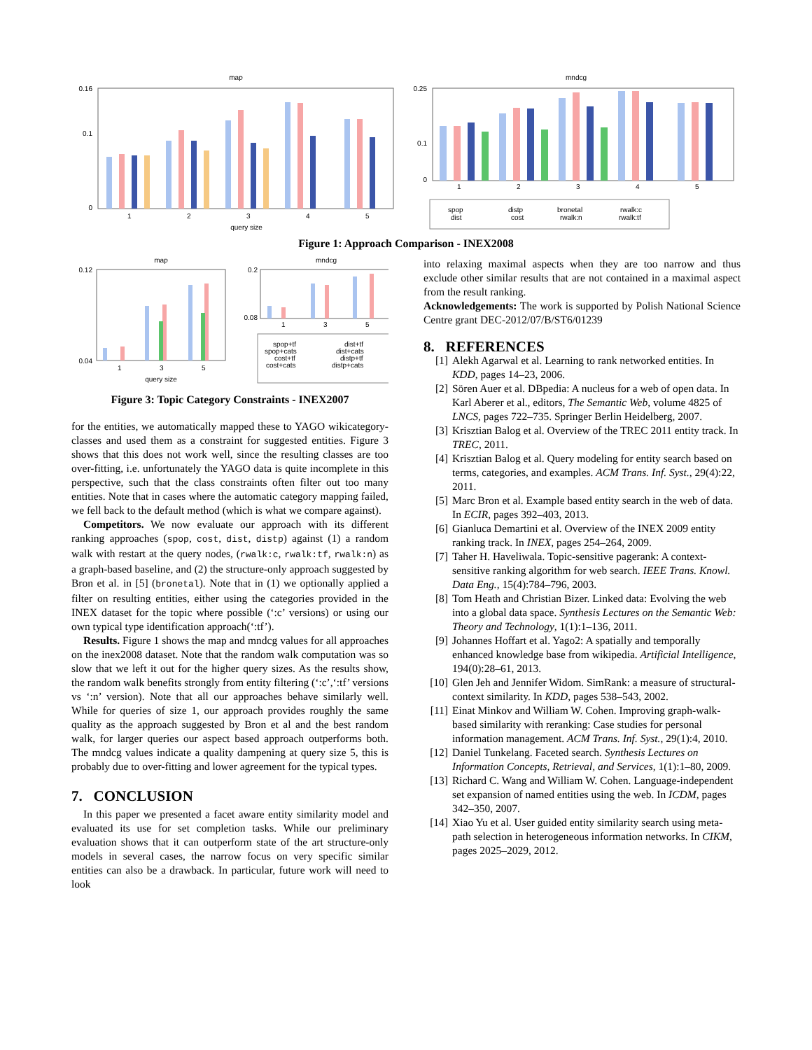map
0.16
0.1
0
1
2
3
4
5
query size
mndcg
0.25
0.1
0
1
2
3
4
5
spop
dist
distp
cost
bronetal
rwalk:n
rwalk:c
rwalk:tf
Figure 1: Approach Comparison - INEX2008
map
mndcg
0.12
0.04
1
3
5
query size
0.2
0.08
1
3
5
spop+tf
spop+cats
cost+tf
cost+cats
dist+tf
dist+cats
distp+tf
distp+cats
Figure 3: Topic Category Constraints - INEX2007
for the entities, we automatically mapped these to YAGO wikicategory-classes and used them as a constraint for suggested entities. Figure 3 shows that this does not work well, since the resulting classes are too over-fitting, i.e. unfortunately the YAGO data is quite incomplete in this perspective, such that the class constraints often filter out too many entities. Note that in cases where the automatic category mapping failed, we fell back to the default method (which is what we compare against).
Competitors. We now evaluate our approach with its different ranking approaches (spop, cost, dist, distp) against (1) a random walk with restart at the query nodes, (rwalk:c, rwalk:tf, rwalk:n) as a graph-based baseline, and (2) the structure-only approach suggested by Bron et al. in [5] (bronetal). Note that in (1) we optionally applied a filter on resulting entities, either using the categories provided in the INEX dataset for the topic where possible (‘:c’ versions) or using our own typical type identification approach(‘:tf’).
Results. Figure 1 shows the map and mndcg values for all approaches on the inex2008 dataset. Note that the random walk computation was so slow that we left it out for the higher query sizes. As the results show, the random walk benefits strongly from entity filtering (‘:c’,‘:tf’ versions vs ‘:n’ version). Note that all our approaches behave similarly well. While for queries of size 1, our approach provides roughly the same quality as the approach suggested by Bron et al and the best random walk, for larger queries our aspect based approach outperforms both. The mndcg values indicate a quality dampening at query size 5, this is probably due to over-fitting and lower agreement for the typical types.
7. CONCLUSION
In this paper we presented a facet aware entity similarity model and evaluated its use for set completion tasks. While our preliminary evaluation shows that it can outperform state of the art structure-only models in several cases, the narrow focus on very specific similar entities can also be a drawback. In particular, future work will need to look
into relaxing maximal aspects when they are too narrow and thus exclude other similar results that are not contained in a maximal aspect from the result ranking.
Acknowledgements: The work is supported by Polish National Science Centre grant DEC-2012/07/B/ST6/01239
8. REFERENCES
[1] Alekh Agarwal et al. Learning to rank networked entities. In KDD, pages 14–23, 2006.
[2] Sören Auer et al. DBpedia: A nucleus for a web of open data. In Karl Aberer et al., editors, The Semantic Web, volume 4825 of LNCS, pages 722–735. Springer Berlin Heidelberg, 2007.
[3] Krisztian Balog et al. Overview of the TREC 2011 entity track. In TREC, 2011.
[4] Krisztian Balog et al. Query modeling for entity search based on terms, categories, and examples. ACM Trans. Inf. Syst., 29(4):22, 2011.
[5] Marc Bron et al. Example based entity search in the web of data. In ECIR, pages 392–403, 2013.
[6] Gianluca Demartini et al. Overview of the INEX 2009 entity ranking track. In INEX, pages 254–264, 2009.
[7] Taher H. Haveliwala. Topic-sensitive pagerank: A context-sensitive ranking algorithm for web search. IEEE Trans. Knowl. Data Eng., 15(4):784–796, 2003.
[8] Tom Heath and Christian Bizer. Linked data: Evolving the web into a global data space. Synthesis Lectures on the Semantic Web: Theory and Technology, 1(1):1–136, 2011.
[9] Johannes Hoffart et al. Yago2: A spatially and temporally enhanced knowledge base from wikipedia. Artificial Intelligence, 194(0):28–61, 2013.
[10] Glen Jeh and Jennifer Widom. SimRank: a measure of structural-context similarity. In KDD, pages 538–543, 2002.
[11] Einat Minkov and William W. Cohen. Improving graph-walk-based similarity with reranking: Case studies for personal information management. ACM Trans. Inf. Syst., 29(1):4, 2010.
[12] Daniel Tunkelang. Faceted search. Synthesis Lectures on Information Concepts, Retrieval, and Services, 1(1):1–80, 2009.
[13] Richard C. Wang and William W. Cohen. Language-independent set expansion of named entities using the web. In ICDM, pages 342–350, 2007.
[14] Xiao Yu et al. User guided entity similarity search using meta-path selection in heterogeneous information networks. In CIKM, pages 2025–2029, 2012.